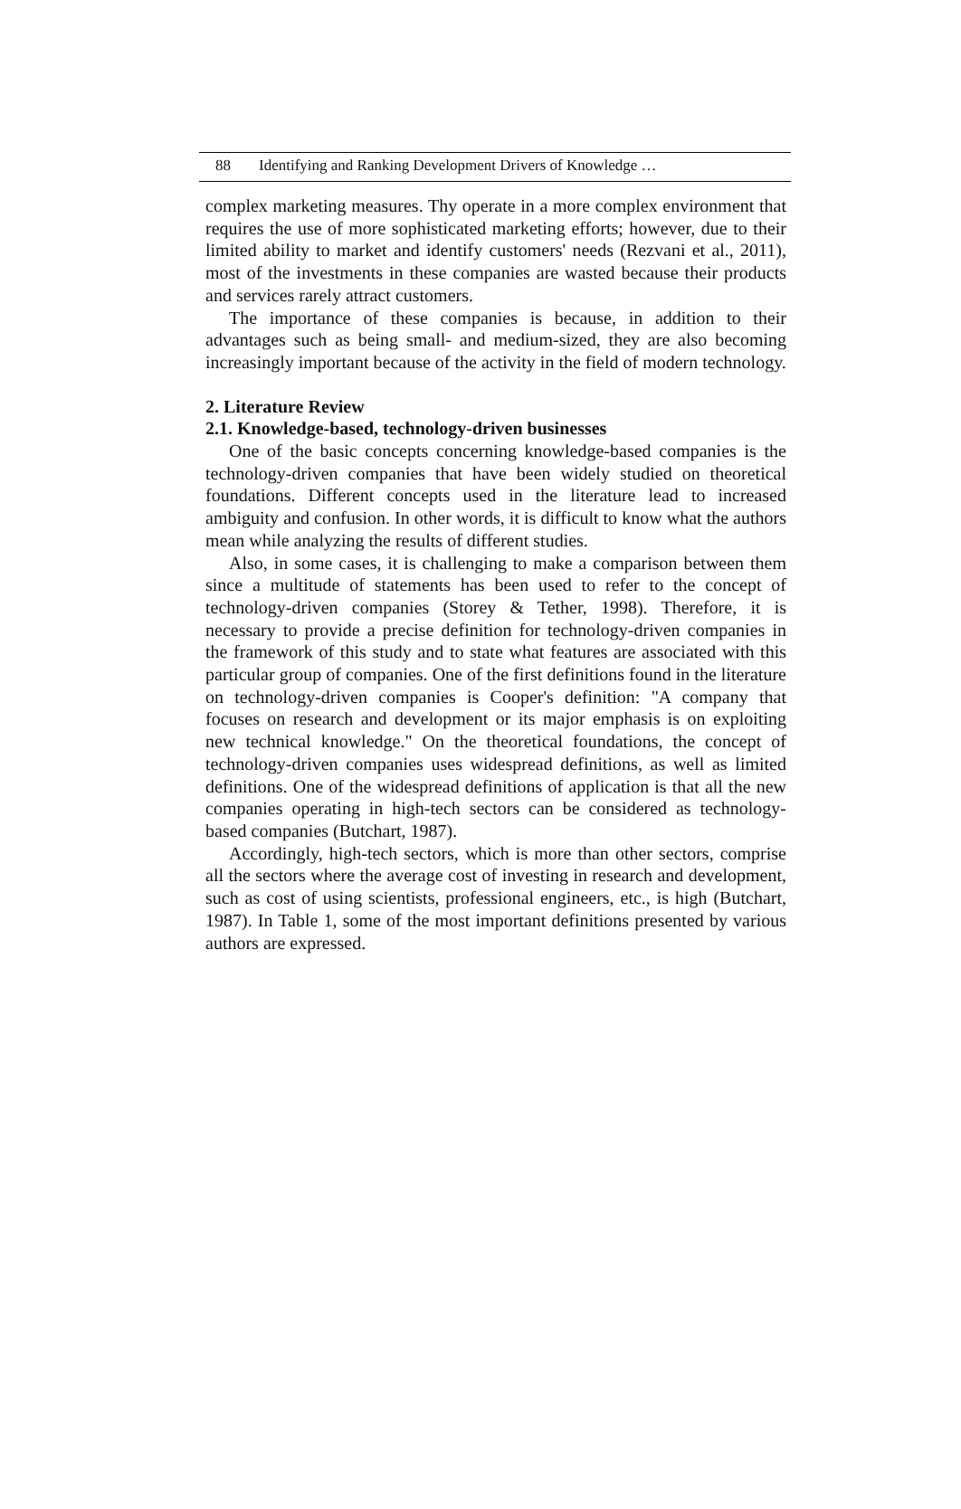88 Identifying and Ranking Development Drivers of Knowledge …
complex marketing measures. Thy operate in a more complex environment that requires the use of more sophisticated marketing efforts; however, due to their limited ability to market and identify customers' needs (Rezvani et al., 2011), most of the investments in these companies are wasted because their products and services rarely attract customers.
The importance of these companies is because, in addition to their advantages such as being small- and medium-sized, they are also becoming increasingly important because of the activity in the field of modern technology.
2. Literature Review
2.1. Knowledge-based, technology-driven businesses
One of the basic concepts concerning knowledge-based companies is the technology-driven companies that have been widely studied on theoretical foundations. Different concepts used in the literature lead to increased ambiguity and confusion. In other words, it is difficult to know what the authors mean while analyzing the results of different studies.
Also, in some cases, it is challenging to make a comparison between them since a multitude of statements has been used to refer to the concept of technology-driven companies (Storey & Tether, 1998). Therefore, it is necessary to provide a precise definition for technology-driven companies in the framework of this study and to state what features are associated with this particular group of companies. One of the first definitions found in the literature on technology-driven companies is Cooper's definition: "A company that focuses on research and development or its major emphasis is on exploiting new technical knowledge." On the theoretical foundations, the concept of technology-driven companies uses widespread definitions, as well as limited definitions. One of the widespread definitions of application is that all the new companies operating in high-tech sectors can be considered as technology-based companies (Butchart, 1987).
Accordingly, high-tech sectors, which is more than other sectors, comprise all the sectors where the average cost of investing in research and development, such as cost of using scientists, professional engineers, etc., is high (Butchart, 1987). In Table 1, some of the most important definitions presented by various authors are expressed.